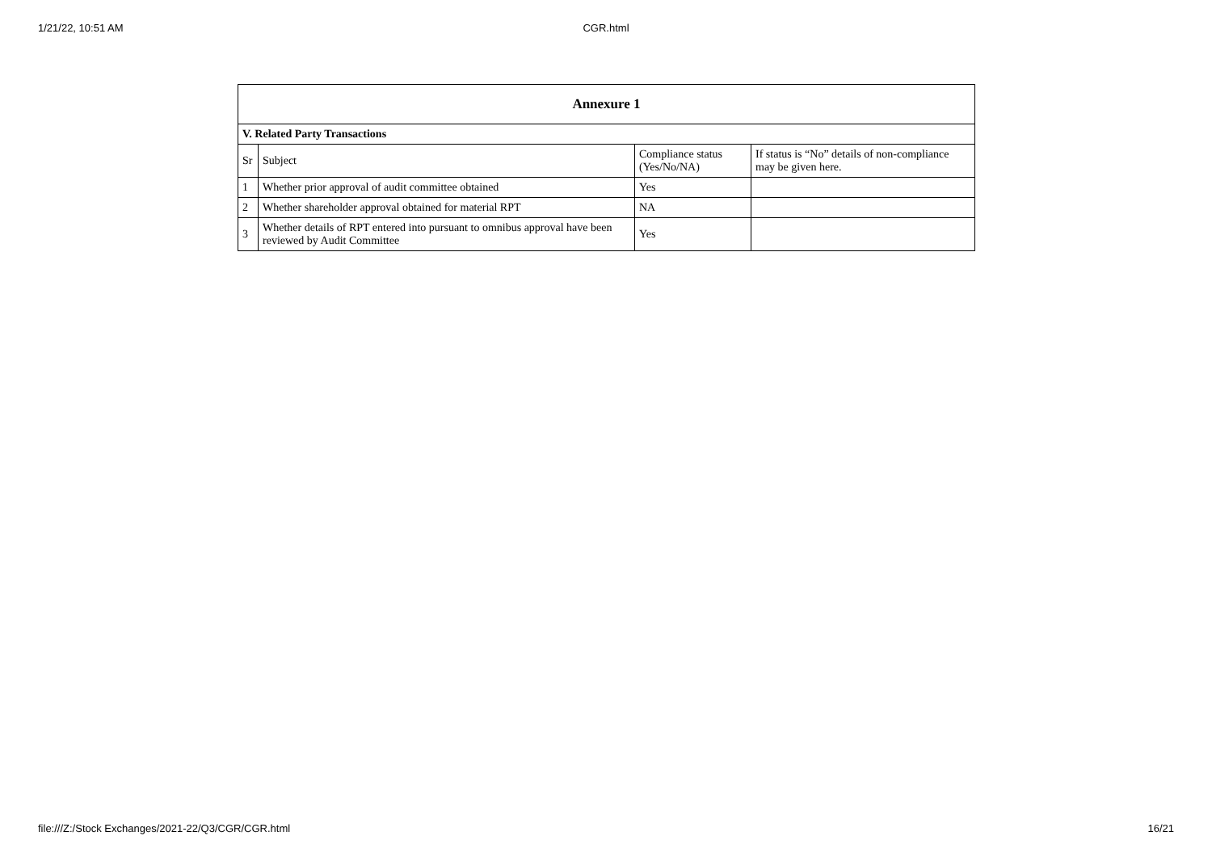1/21/22, 10:51 AM CGR.html
| Annexure 1 | | | |
| --- | --- | --- | --- |
| V. Related Party Transactions | | | |
| Sr | Subject | Compliance status (Yes/No/NA) | If status is “No” details of non-compliance may be given here. |
| 1 | Whether prior approval of audit committee obtained | Yes | |
| 2 | Whether shareholder approval obtained for material RPT | NA | |
| 3 | Whether details of RPT entered into pursuant to omnibus approval have been reviewed by Audit Committee | Yes | |
file:///Z:/Stock Exchanges/2021-22/Q3/CGR/CGR.html 16/21